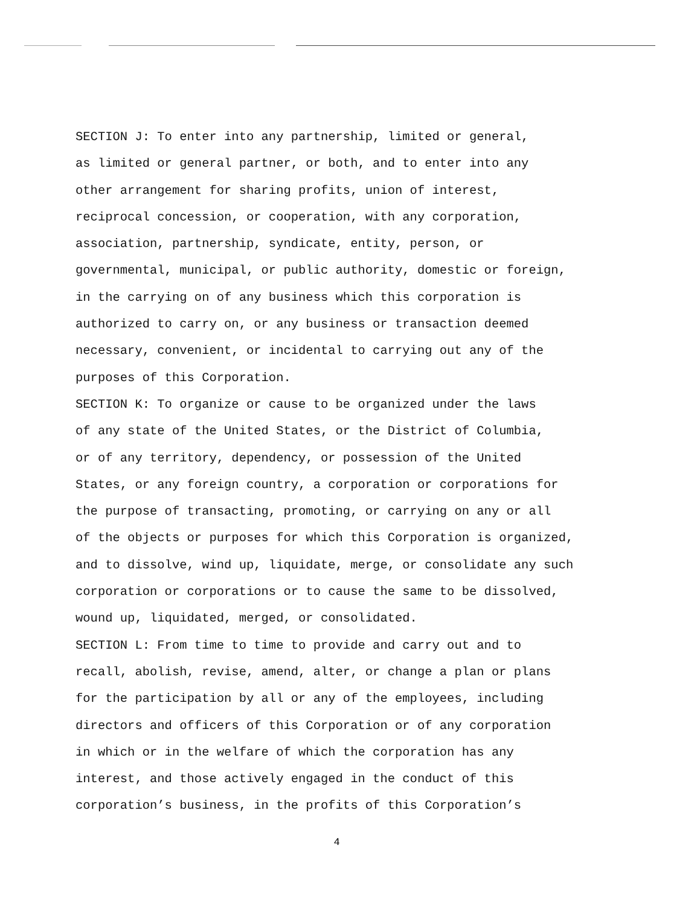SECTION J: To enter into any partnership, limited or general, as limited or general partner, or both, and to enter into any other arrangement for sharing profits, union of interest, reciprocal concession, or cooperation, with any corporation, association, partnership, syndicate, entity, person, or governmental, municipal, or public authority, domestic or foreign, in the carrying on of any business which this corporation is authorized to carry on, or any business or transaction deemed necessary, convenient, or incidental to carrying out any of the purposes of this Corporation.
SECTION K: To organize or cause to be organized under the laws of any state of the United States, or the District of Columbia, or of any territory, dependency, or possession of the United States, or any foreign country, a corporation or corporations for the purpose of transacting, promoting, or carrying on any or all of the objects or purposes for which this Corporation is organized, and to dissolve, wind up, liquidate, merge, or consolidate any such corporation or corporations or to cause the same to be dissolved, wound up, liquidated, merged, or consolidated.
SECTION L: From time to time to provide and carry out and to recall, abolish, revise, amend, alter, or change a plan or plans for the participation by all or any of the employees, including directors and officers of this Corporation or of any corporation in which or in the welfare of which the corporation has any interest, and those actively engaged in the conduct of this corporation’s business, in the profits of this Corporation’s
4